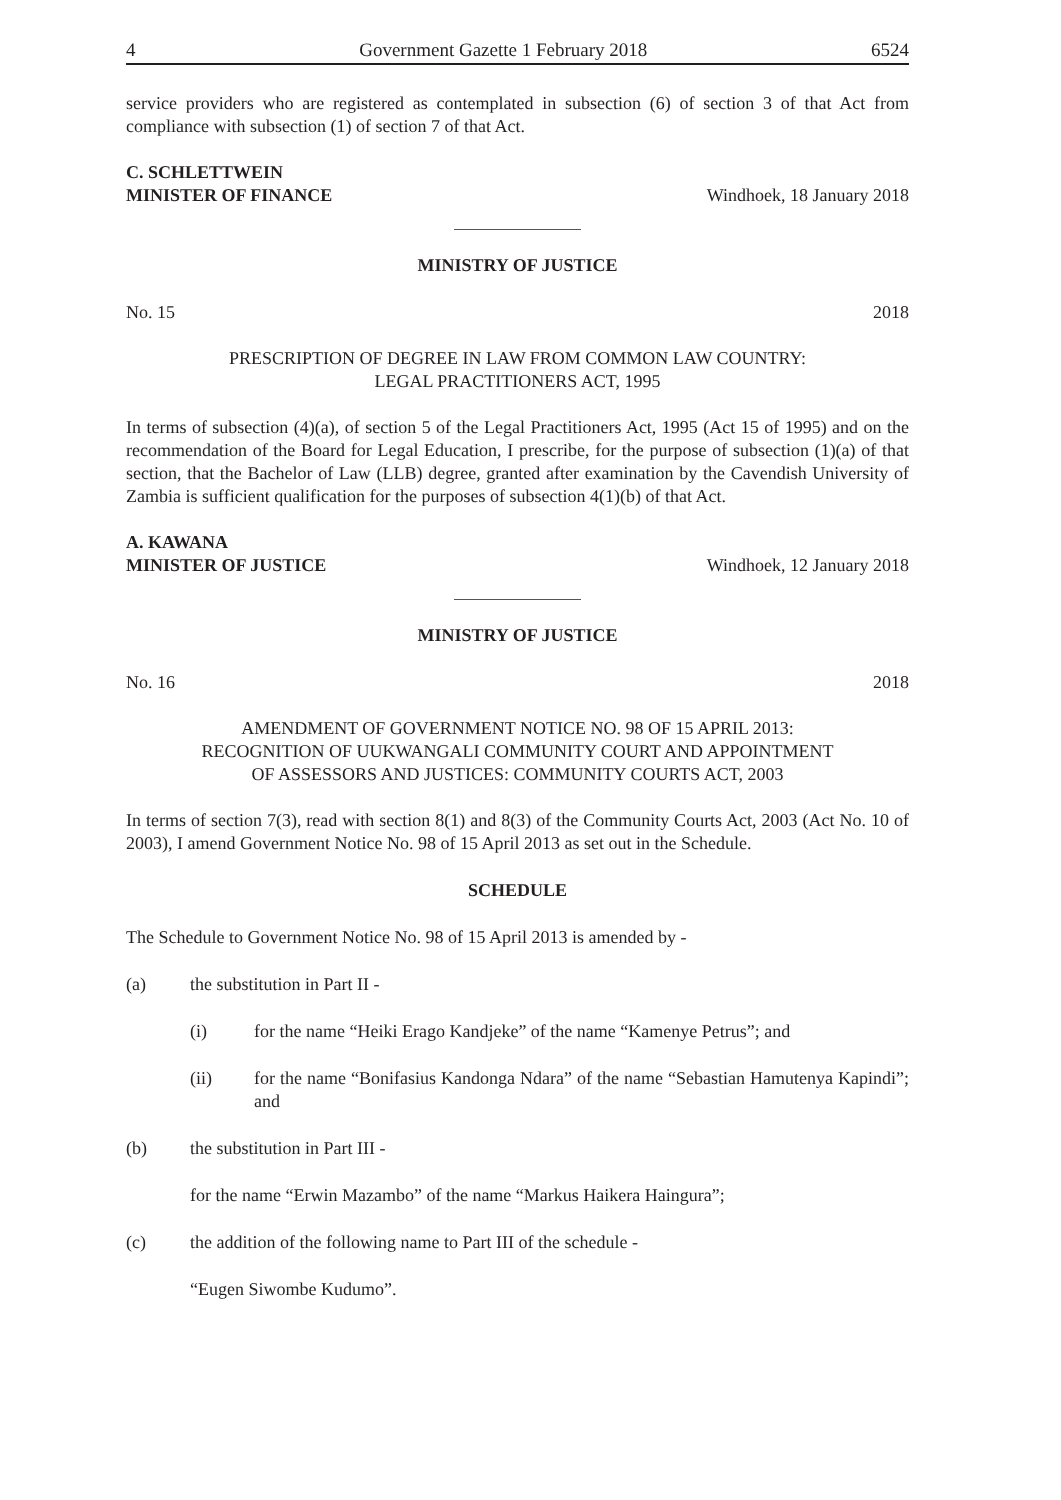4 Government Gazette 1 February 2018 6524
service providers who are registered as contemplated in subsection (6) of section 3 of that Act from compliance with subsection (1) of section 7 of that Act.
C. SCHLETTWEIN
MINISTER OF FINANCE Windhoek, 18 January 2018
MINISTRY OF JUSTICE
No. 15 2018
PRESCRIPTION OF DEGREE IN LAW FROM COMMON LAW COUNTRY:
LEGAL PRACTITIONERS ACT, 1995
In terms of subsection (4)(a), of section 5 of the Legal Practitioners Act, 1995 (Act 15 of 1995) and on the recommendation of the Board for Legal Education, I prescribe, for the purpose of subsection (1)(a) of that section, that the Bachelor of Law (LLB) degree, granted after examination by the Cavendish University of Zambia is sufficient qualification for the purposes of subsection 4(1)(b) of that Act.
A. KAWANA
MINISTER OF JUSTICE Windhoek, 12 January 2018
MINISTRY OF JUSTICE
No. 16 2018
AMENDMENT OF GOVERNMENT NOTICE NO. 98 OF 15 APRIL 2013:
RECOGNITION OF UUKWANGALI COMMUNITY COURT AND APPOINTMENT
OF ASSESSORS AND JUSTICES: COMMUNITY COURTS ACT, 2003
In terms of section 7(3), read with section 8(1) and 8(3) of the Community Courts Act, 2003 (Act No. 10 of 2003), I amend Government Notice No. 98 of 15 April 2013 as set out in the Schedule.
SCHEDULE
The Schedule to Government Notice No. 98 of 15 April 2013 is amended by -
(a) the substitution in Part II -
(i) for the name “Heiki Erago Kandjeke” of the name “Kamenye Petrus”; and
(ii) for the name “Bonifasius Kandonga Ndara” of the name “Sebastian Hamutenya Kapindi”; and
(b) the substitution in Part III -
for the name “Erwin Mazambo” of the name “Markus Haikera Haingura”;
(c) the addition of the following name to Part III of the schedule -
“Eugen Siwombe Kudumo”.